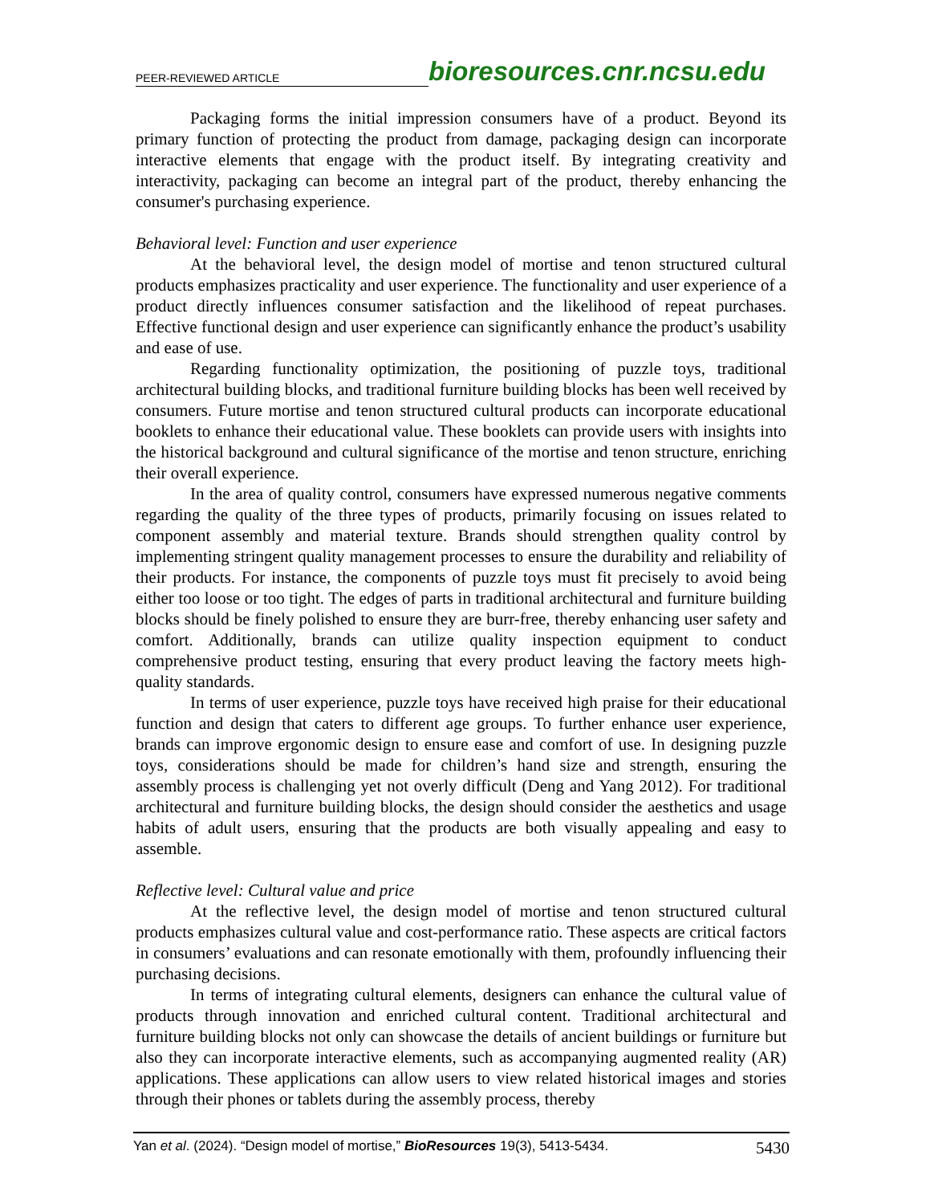PEER-REVIEWED ARTICLE bioresources.cnr.ncsu.edu
Packaging forms the initial impression consumers have of a product. Beyond its primary function of protecting the product from damage, packaging design can incorporate interactive elements that engage with the product itself. By integrating creativity and interactivity, packaging can become an integral part of the product, thereby enhancing the consumer's purchasing experience.
Behavioral level: Function and user experience
At the behavioral level, the design model of mortise and tenon structured cultural products emphasizes practicality and user experience. The functionality and user experience of a product directly influences consumer satisfaction and the likelihood of repeat purchases. Effective functional design and user experience can significantly enhance the product’s usability and ease of use.
Regarding functionality optimization, the positioning of puzzle toys, traditional architectural building blocks, and traditional furniture building blocks has been well received by consumers. Future mortise and tenon structured cultural products can incorporate educational booklets to enhance their educational value. These booklets can provide users with insights into the historical background and cultural significance of the mortise and tenon structure, enriching their overall experience.
In the area of quality control, consumers have expressed numerous negative comments regarding the quality of the three types of products, primarily focusing on issues related to component assembly and material texture. Brands should strengthen quality control by implementing stringent quality management processes to ensure the durability and reliability of their products. For instance, the components of puzzle toys must fit precisely to avoid being either too loose or too tight. The edges of parts in traditional architectural and furniture building blocks should be finely polished to ensure they are burr-free, thereby enhancing user safety and comfort. Additionally, brands can utilize quality inspection equipment to conduct comprehensive product testing, ensuring that every product leaving the factory meets high-quality standards.
In terms of user experience, puzzle toys have received high praise for their educational function and design that caters to different age groups. To further enhance user experience, brands can improve ergonomic design to ensure ease and comfort of use. In designing puzzle toys, considerations should be made for children’s hand size and strength, ensuring the assembly process is challenging yet not overly difficult (Deng and Yang 2012). For traditional architectural and furniture building blocks, the design should consider the aesthetics and usage habits of adult users, ensuring that the products are both visually appealing and easy to assemble.
Reflective level: Cultural value and price
At the reflective level, the design model of mortise and tenon structured cultural products emphasizes cultural value and cost-performance ratio. These aspects are critical factors in consumers’ evaluations and can resonate emotionally with them, profoundly influencing their purchasing decisions.
In terms of integrating cultural elements, designers can enhance the cultural value of products through innovation and enriched cultural content. Traditional architectural and furniture building blocks not only can showcase the details of ancient buildings or furniture but also they can incorporate interactive elements, such as accompanying augmented reality (AR) applications. These applications can allow users to view related historical images and stories through their phones or tablets during the assembly process, thereby
Yan et al. (2024). “Design model of mortise,” BioResources 19(3), 5413-5434. 5430